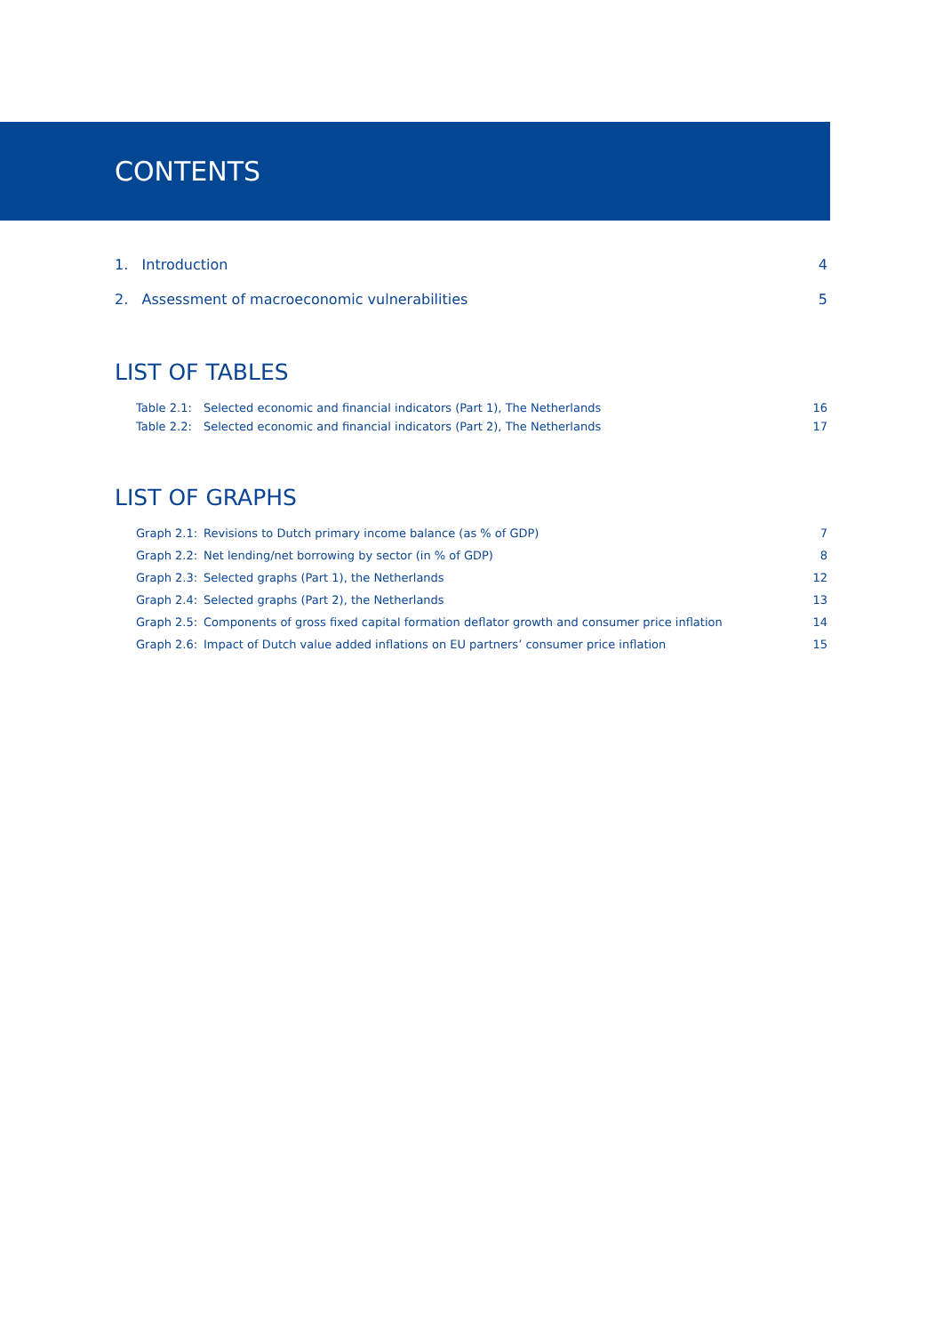CONTENTS
1. Introduction 4
2. Assessment of macroeconomic vulnerabilities 5
LIST OF TABLES
Table 2.1: Selected economic and financial indicators (Part 1), The Netherlands 16
Table 2.2: Selected economic and financial indicators (Part 2), The Netherlands 17
LIST OF GRAPHS
Graph 2.1: Revisions to Dutch primary income balance (as % of GDP) 7
Graph 2.2: Net lending/net borrowing by sector (in % of GDP) 8
Graph 2.3: Selected graphs (Part 1), the Netherlands 12
Graph 2.4: Selected graphs (Part 2), the Netherlands 13
Graph 2.5: Components of gross fixed capital formation deflator growth and consumer price inflation 14
Graph 2.6: Impact of Dutch value added inflations on EU partners’ consumer price inflation 15